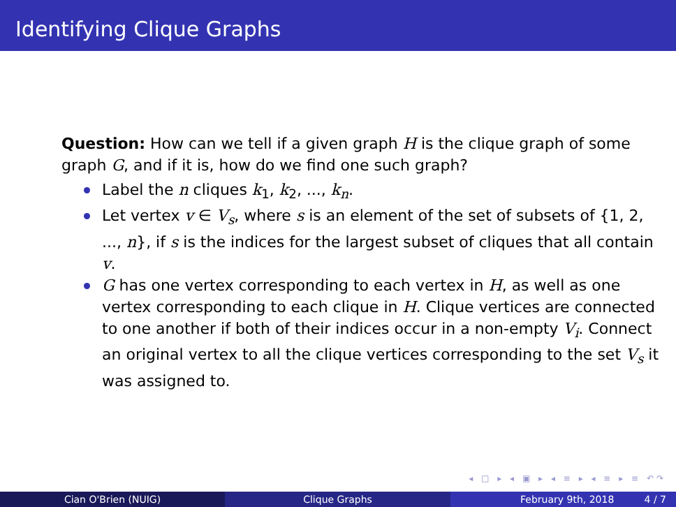Identifying Clique Graphs
Question: How can we tell if a given graph H is the clique graph of some graph G, and if it is, how do we find one such graph?
Label the n cliques k<sub>1</sub>, k<sub>2</sub>, ..., k<sub>n</sub>.
Let vertex v ∈ V<sub>s</sub>, where s is an element of the set of subsets of {1, 2, ..., n}, if s is the indices for the largest subset of cliques that all contain v.
G has one vertex corresponding to each vertex in H, as well as one vertex corresponding to each clique in H. Clique vertices are connected to one another if both of their indices occur in a non-empty V<sub>i</sub>. Connect an original vertex to all the clique vertices corresponding to the set V<sub>s</sub> it was assigned to.
◂ □ ▸ ◂ ▣ ▸ ◂ ≡ ▸ ◂ ≡ ▸ ≡ ↶↷
Cian O'Brien (NUIG) Clique Graphs February 9th, 2018 4 / 7